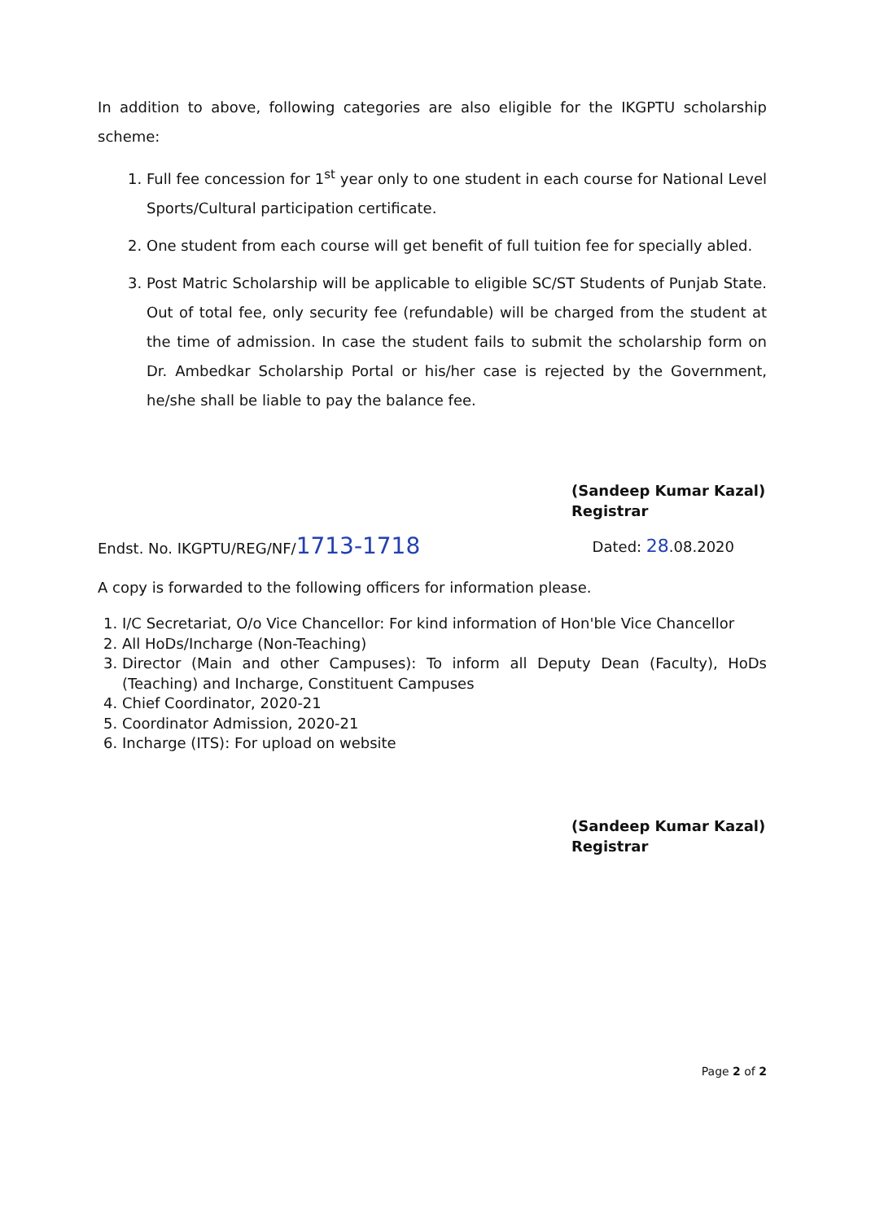In addition to above, following categories are also eligible for the IKGPTU scholarship scheme:
1. Full fee concession for 1<sup>st</sup> year only to one student in each course for National Level Sports/Cultural participation certificate.
2. One student from each course will get benefit of full tuition fee for specially abled.
3. Post Matric Scholarship will be applicable to eligible SC/ST Students of Punjab State. Out of total fee, only security fee (refundable) will be charged from the student at the time of admission. In case the student fails to submit the scholarship form on Dr. Ambedkar Scholarship Portal or his/her case is rejected by the Government, he/she shall be liable to pay the balance fee.
(Sandeep Kumar Kazal)
Registrar
Endst. No. IKGPTU/REG/NF/1713-1718 Dated: 28.08.2020
A copy is forwarded to the following officers for information please.
1. I/C Secretariat, O/o Vice Chancellor: For kind information of Hon'ble Vice Chancellor
2. All HoDs/Incharge (Non-Teaching)
3. Director (Main and other Campuses): To inform all Deputy Dean (Faculty), HoDs (Teaching) and Incharge, Constituent Campuses
4. Chief Coordinator, 2020-21
5. Coordinator Admission, 2020-21
6. Incharge (ITS): For upload on website
(Sandeep Kumar Kazal)
Registrar
Page 2 of 2